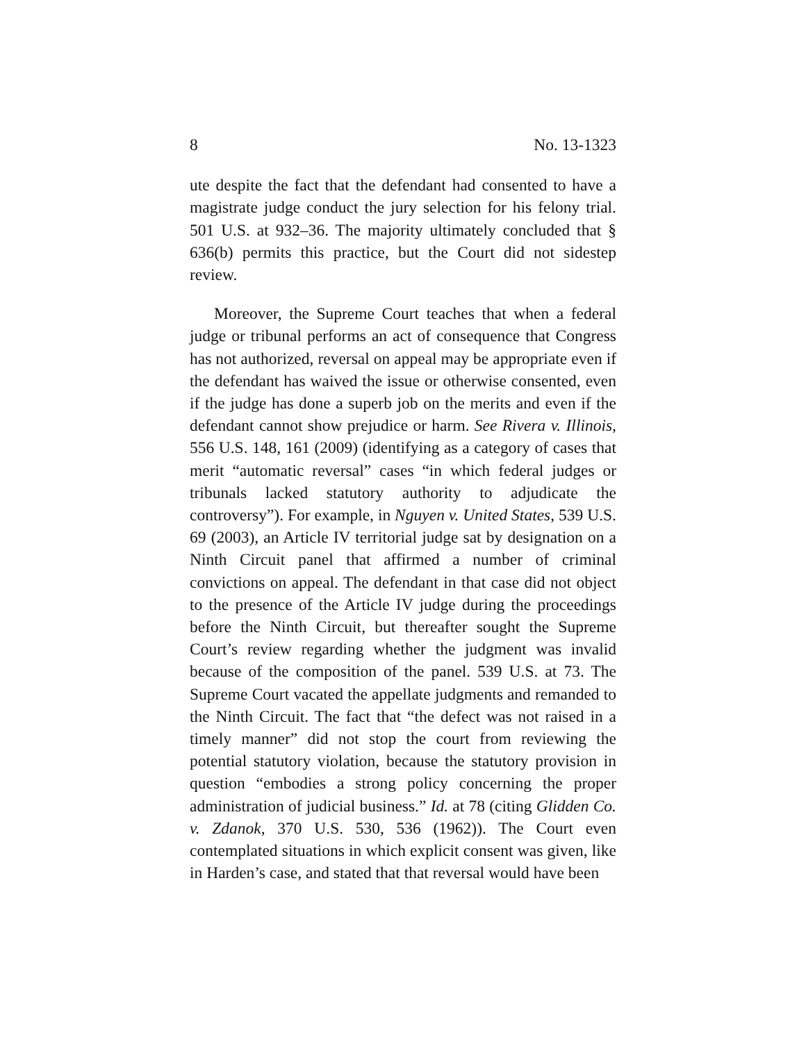8 No. 13-1323
ute despite the fact that the defendant had consented to have a magistrate judge conduct the jury selection for his felony trial. 501 U.S. at 932–36. The majority ultimately concluded that § 636(b) permits this practice, but the Court did not sidestep review.
Moreover, the Supreme Court teaches that when a federal judge or tribunal performs an act of consequence that Congress has not authorized, reversal on appeal may be appropriate even if the defendant has waived the issue or otherwise consented, even if the judge has done a superb job on the merits and even if the defendant cannot show prejudice or harm. See Rivera v. Illinois, 556 U.S. 148, 161 (2009) (identifying as a category of cases that merit “automatic reversal” cases “in which federal judges or tribunals lacked statutory authority to adjudicate the controversy”). For example, in Nguyen v. United States, 539 U.S. 69 (2003), an Article IV territorial judge sat by designation on a Ninth Circuit panel that affirmed a number of criminal convictions on appeal. The defendant in that case did not object to the presence of the Article IV judge during the proceedings before the Ninth Circuit, but thereafter sought the Supreme Court’s review regarding whether the judgment was invalid because of the composition of the panel. 539 U.S. at 73. The Supreme Court vacated the appellate judgments and remanded to the Ninth Circuit. The fact that “the defect was not raised in a timely manner” did not stop the court from reviewing the potential statutory violation, because the statutory provision in question “embodies a strong policy concerning the proper administration of judicial business.” Id. at 78 (citing Glidden Co. v. Zdanok, 370 U.S. 530, 536 (1962)). The Court even contemplated situations in which explicit consent was given, like in Harden’s case, and stated that that reversal would have been